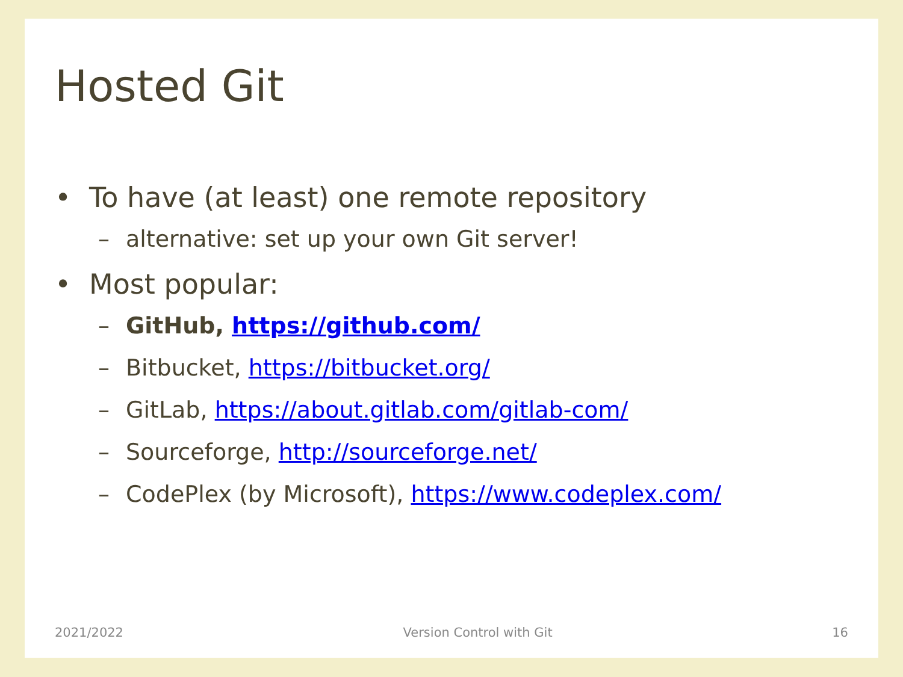Hosted Git
• To have (at least) one remote repository
– alternative: set up your own Git server!
• Most popular:
– GitHub, https://github.com/
– Bitbucket, https://bitbucket.org/
– GitLab, https://about.gitlab.com/gitlab-com/
– Sourceforge, http://sourceforge.net/
– CodePlex (by Microsoft), https://www.codeplex.com/
2021/2022 Version Control with Git 16